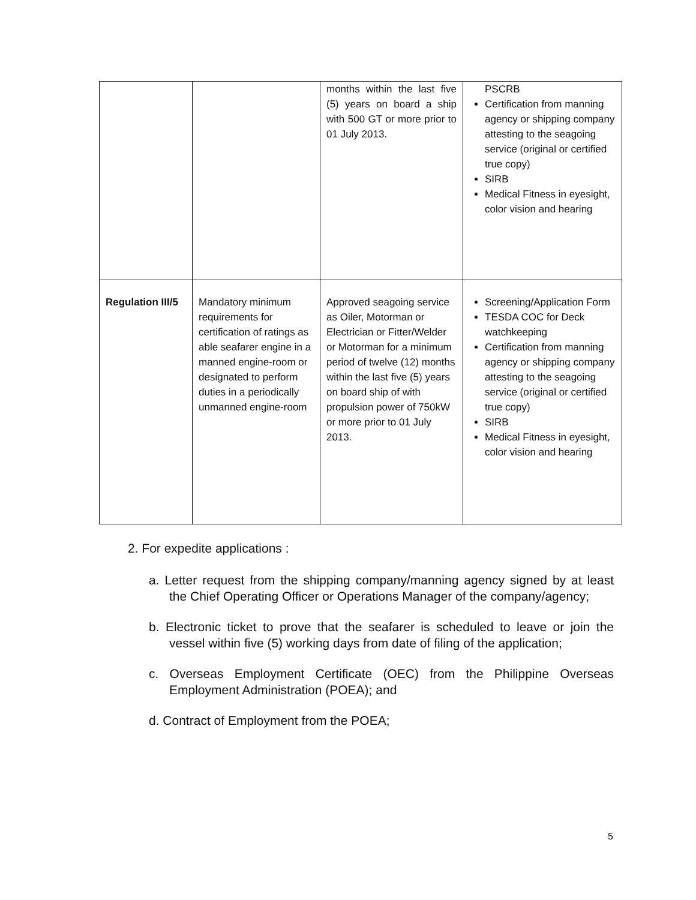| | | months within the last five (5) years on board a ship with 500 GT or more prior to 01 July 2013. | PSCRB Certification from manning agency or shipping company attesting to the seagoing service (original or certified true copy) SIRB Medical Fitness in eyesight, color vision and hearing |
| Regulation III/5 | Mandatory minimum requirements for certification of ratings as able seafarer engine in a manned engine-room or designated to perform duties in a periodically unmanned engine-room | Approved seagoing service as Oiler, Motorman or Electrician or Fitter/Welder or Motorman for a minimum period of twelve (12) months within the last five (5) years on board ship of with propulsion power of 750kW or more prior to 01 July 2013. | Screening/Application Form TESDA COC for Deck watchkeeping Certification from manning agency or shipping company attesting to the seagoing service (original or certified true copy) SIRB Medical Fitness in eyesight, color vision and hearing |
2. For expedite applications :
a. Letter request from the shipping company/manning agency signed by at least the Chief Operating Officer or Operations Manager of the company/agency;
b. Electronic ticket to prove that the seafarer is scheduled to leave or join the vessel within five (5) working days from date of filing of the application;
c. Overseas Employment Certificate (OEC) from the Philippine Overseas Employment Administration (POEA); and
d. Contract of Employment from the POEA;
5